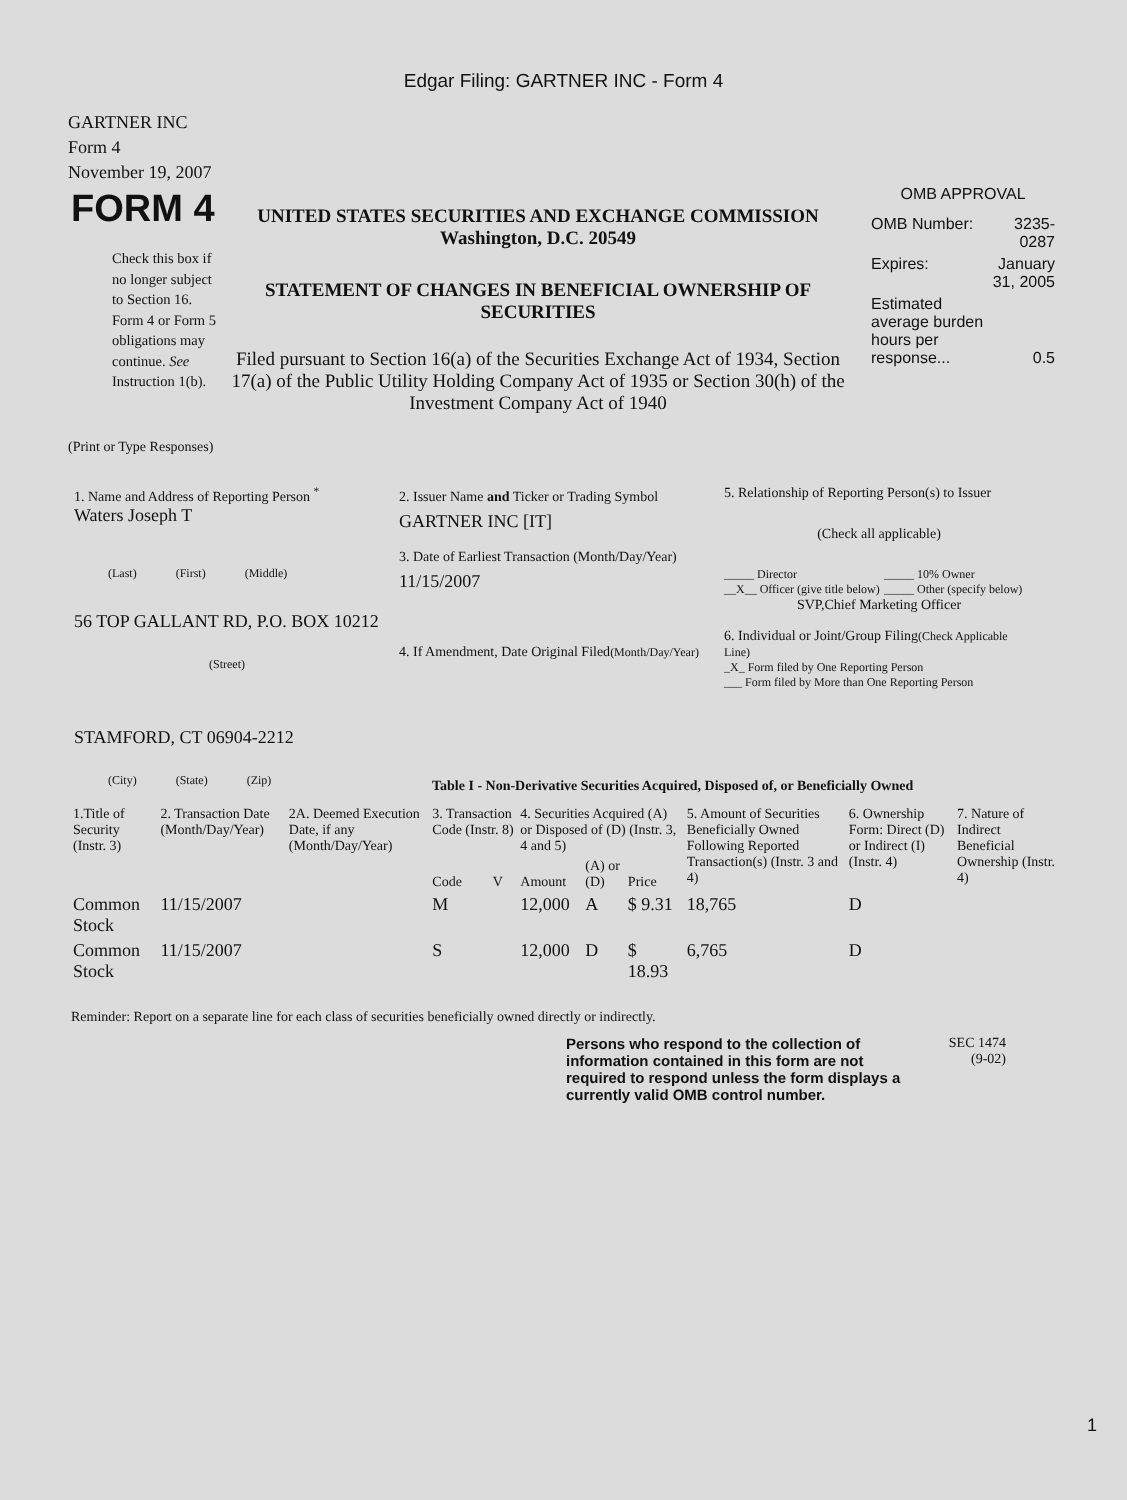Edgar Filing: GARTNER INC - Form 4
GARTNER INC
Form 4
November 19, 2007
FORM 4
Check this box if no longer subject to Section 16. Form 4 or Form 5 obligations may continue. See Instruction 1(b).
UNITED STATES SECURITIES AND EXCHANGE COMMISSION
Washington, D.C. 20549
STATEMENT OF CHANGES IN BENEFICIAL OWNERSHIP OF SECURITIES
Filed pursuant to Section 16(a) of the Securities Exchange Act of 1934, Section 17(a) of the Public Utility Holding Company Act of 1935 or Section 30(h) of the Investment Company Act of 1940
OMB APPROVAL
| OMB Number: | 3235-0287 |
| Expires: | January 31, 2005 |
| Estimated average burden hours per response... | 0.5 |
(Print or Type Responses)
1. Name and Address of Reporting Person <sup>*</sup>
Waters Joseph T
(Last) (First) (Middle)
56 TOP GALLANT RD, P.O. BOX 10212
(Street)
STAMFORD, CT 06904-2212
(City) (State) (Zip)
2. Issuer Name and Ticker or Trading Symbol
GARTNER INC [IT]
3. Date of Earliest Transaction (Month/Day/Year)
11/15/2007
4. If Amendment, Date Original Filed(Month/Day/Year)
5. Relationship of Reporting Person(s) to Issuer
(Check all applicable)
_____ Director
__X__ Officer (give title below)
_____ 10% Owner
_____ Other (specify below)
SVP,Chief Marketing Officer
6. Individual or Joint/Group Filing(Check Applicable Line)
_X_ Form filed by One Reporting Person
___ Form filed by More than One Reporting Person
Table I - Non-Derivative Securities Acquired, Disposed of, or Beneficially Owned
| 1.Title of Security (Instr. 3) | 2. Transaction Date (Month/Day/Year) | 2A. Deemed Execution Date, if any (Month/Day/Year) | 3. Transaction Code (Instr. 8) | | 4. Securities Acquired (A) or Disposed of (D) (Instr. 3, 4 and 5) | | | 5. Amount of Securities Beneficially Owned Following Reported Transaction(s) (Instr. 3 and 4) | 6. Ownership Form: Direct (D) or Indirect (I) (Instr. 4) | 7. Nature of Indirect Beneficial Ownership (Instr. 4) |
| --- | --- | --- | --- | --- | --- | --- | --- | --- | --- | --- |
| | | | Code | V | Amount | (A) or (D) | Price | | | |
| Common Stock | 11/15/2007 | | M | | 12,000 | A | $ 9.31 | 18,765 | D | |
| Common Stock | 11/15/2007 | | S | | 12,000 | D | $ 18.93 | 6,765 | D | |
Reminder: Report on a separate line for each class of securities beneficially owned directly or indirectly.
Persons who respond to the collection of information contained in this form are not required to respond unless the form displays a currently valid OMB control number.
SEC 1474
(9-02)
1